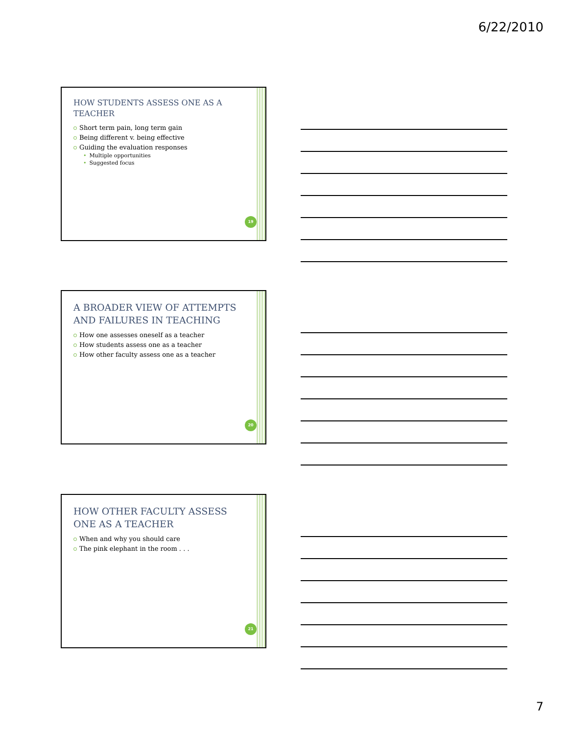6/22/2010
HOW STUDENTS ASSESS ONE AS A TEACHER
Short term pain, long term gain
Being different v. being effective
Guiding the evaluation responses
• Multiple opportunities
• Suggested focus
19
A BROADER VIEW OF ATTEMPTS AND FAILURES IN TEACHING
How one assesses oneself as a teacher
How students assess one as a teacher
How other faculty assess one as a teacher
20
HOW OTHER FACULTY ASSESS ONE AS A TEACHER
When and why you should care
The pink elephant in the room . . .
21
7